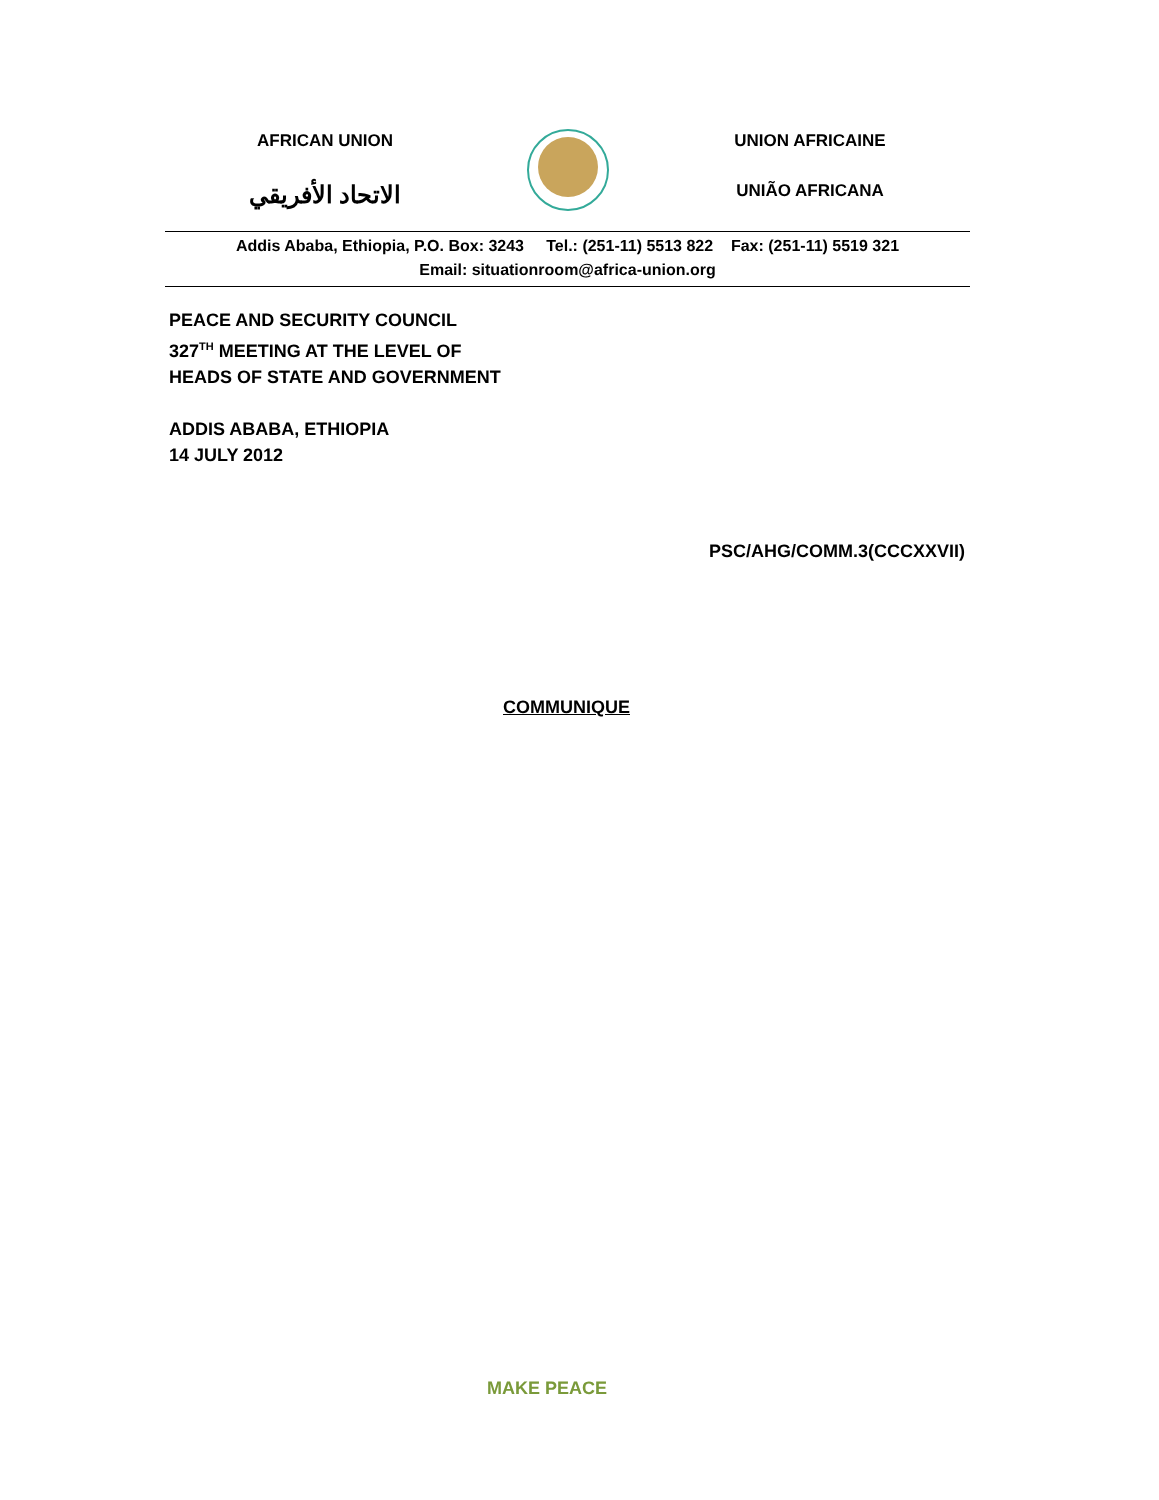AFRICAN UNION
الاتحاد الأفريقي
UNION AFRICAINE
UNIÃO AFRICANA
Addis Ababa, Ethiopia, P.O. Box: 3243 Tel.: (251-11) 5513 822 Fax: (251-11) 5519 321
Email: situationroom@africa-union.org
PEACE AND SECURITY COUNCIL
327<sup>TH</sup> MEETING AT THE LEVEL OF
HEADS OF STATE AND GOVERNMENT
ADDIS ABABA, ETHIOPIA
14 JULY 2012
PSC/AHG/COMM.3(CCCXXVII)
COMMUNIQUE
MAKE PEACE